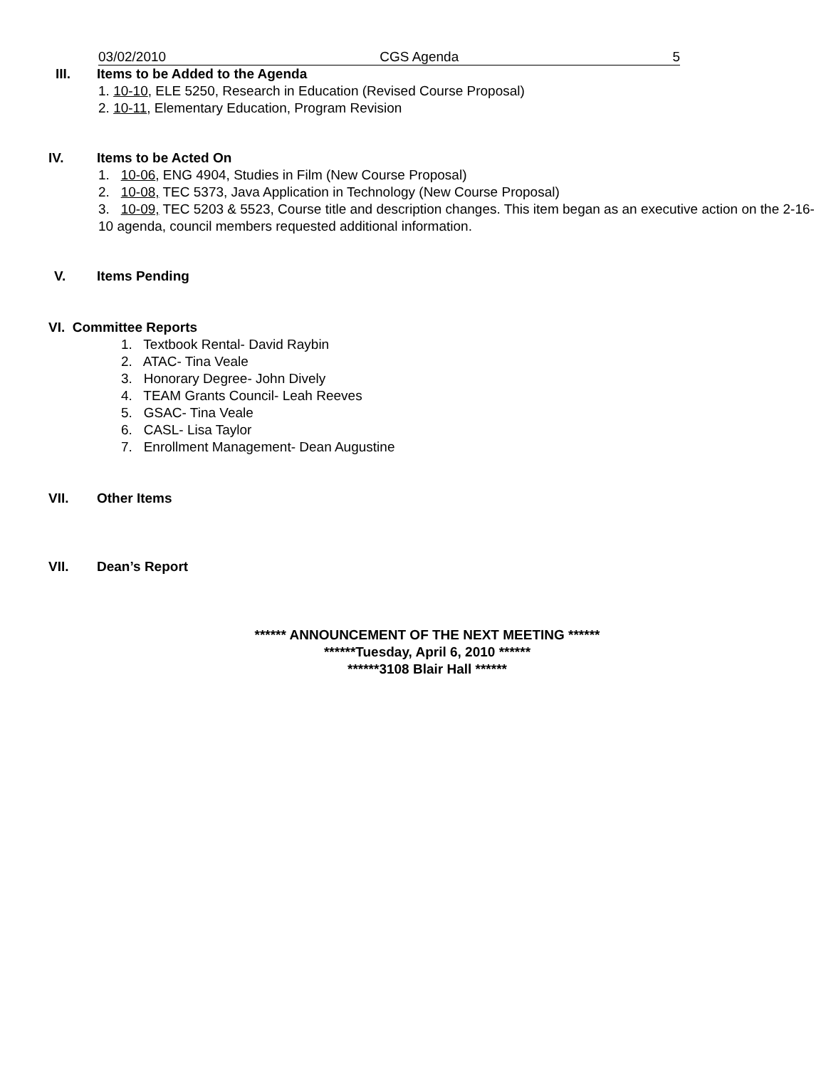03/02/2010 CGS Agenda 5
III. Items to be Added to the Agenda
1. 10-10, ELE 5250, Research in Education (Revised Course Proposal)
2. 10-11, Elementary Education, Program Revision
IV. Items to be Acted On
1. 10-06, ENG 4904, Studies in Film (New Course Proposal)
2. 10-08, TEC 5373, Java Application in Technology (New Course Proposal)
3. 10-09, TEC 5203 & 5523, Course title and description changes. This item began as an executive action on the 2-16-10 agenda, council members requested additional information.
V. Items Pending
VI. Committee Reports
1. Textbook Rental- David Raybin
2. ATAC- Tina Veale
3. Honorary Degree- John Dively
4. TEAM Grants Council- Leah Reeves
5. GSAC- Tina Veale
6. CASL- Lisa Taylor
7. Enrollment Management- Dean Augustine
VII. Other Items
VII. Dean’s Report
****** ANNOUNCEMENT OF THE NEXT MEETING ******
******Tuesday, April 6, 2010 ******
******3108 Blair Hall ******